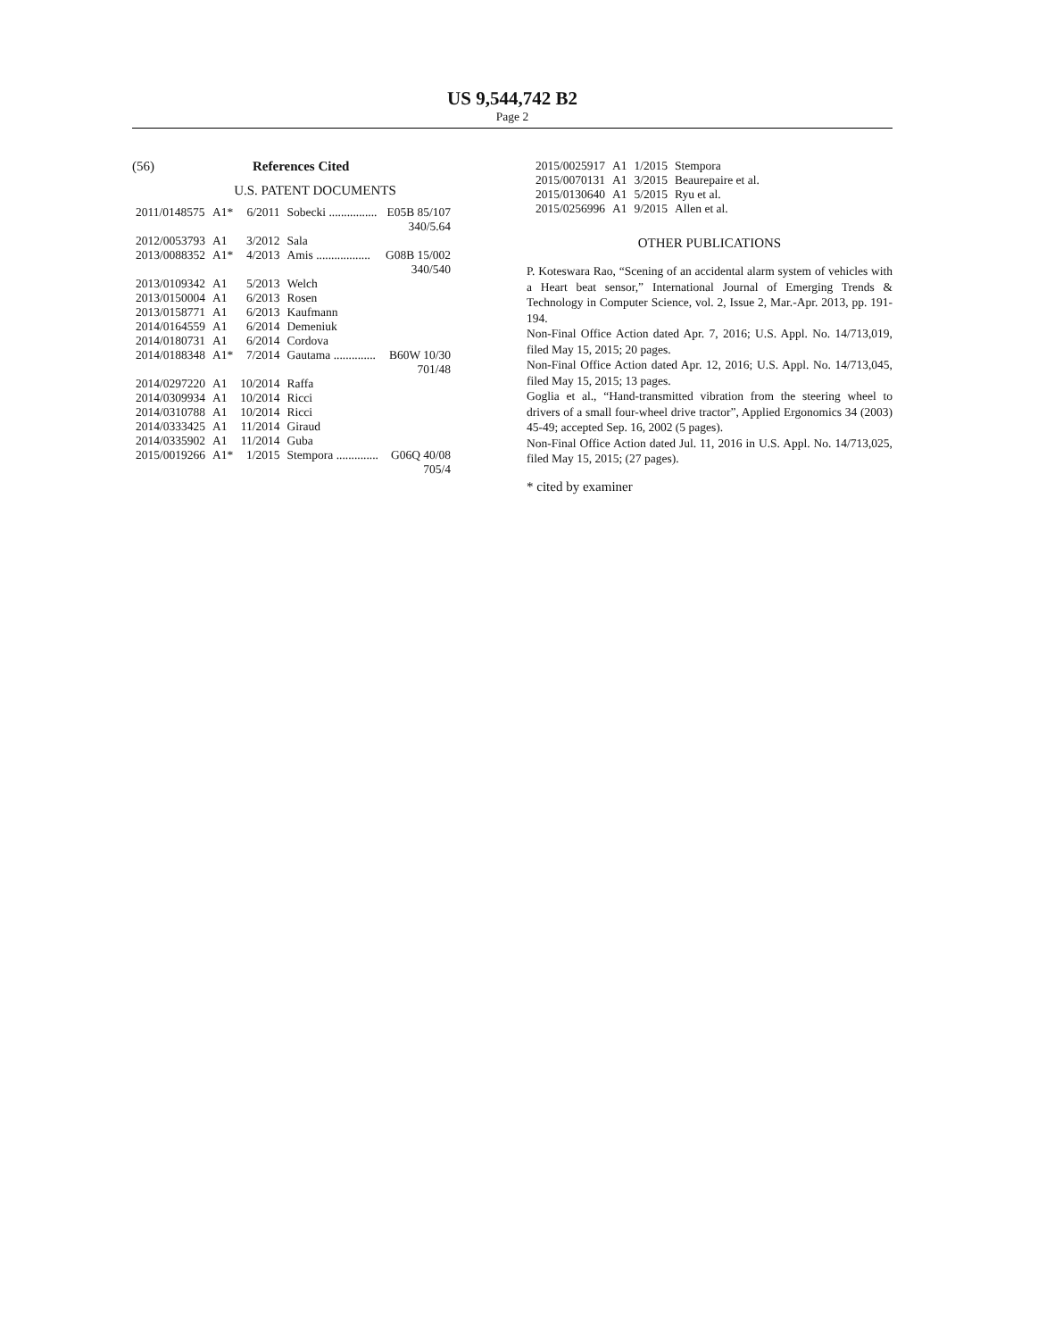US 9,544,742 B2
Page 2
(56) References Cited
U.S. PATENT DOCUMENTS
| 2011/0148575 | A1* | 6/2011 | Sobecki ................ | E05B 85/107 |
| | | | | 340/5.64 |
| 2012/0053793 | A1 | 3/2012 | Sala | |
| 2013/0088352 | A1* | 4/2013 | Amis .................. | G08B 15/002 |
| | | | | 340/540 |
| 2013/0109342 | A1 | 5/2013 | Welch | |
| 2013/0150004 | A1 | 6/2013 | Rosen | |
| 2013/0158771 | A1 | 6/2013 | Kaufmann | |
| 2014/0164559 | A1 | 6/2014 | Demeniuk | |
| 2014/0180731 | A1 | 6/2014 | Cordova | |
| 2014/0188348 | A1* | 7/2014 | Gautama .............. | B60W 10/30 |
| | | | | 701/48 |
| 2014/0297220 | A1 | 10/2014 | Raffa | |
| 2014/0309934 | A1 | 10/2014 | Ricci | |
| 2014/0310788 | A1 | 10/2014 | Ricci | |
| 2014/0333425 | A1 | 11/2014 | Giraud | |
| 2014/0335902 | A1 | 11/2014 | Guba | |
| 2015/0019266 | A1* | 1/2015 | Stempora .............. | G06Q 40/08 |
| | | | | 705/4 |
| 2015/0025917 | A1 | 1/2015 | Stempora |
| 2015/0070131 | A1 | 3/2015 | Beaurepaire et al. |
| 2015/0130640 | A1 | 5/2015 | Ryu et al. |
| 2015/0256996 | A1 | 9/2015 | Allen et al. |
OTHER PUBLICATIONS
P. Koteswara Rao, “Scening of an accidental alarm system of vehicles with a Heart beat sensor,” International Journal of Emerging Trends & Technology in Computer Science, vol. 2, Issue 2, Mar.-Apr. 2013, pp. 191-194.
Non-Final Office Action dated Apr. 7, 2016; U.S. Appl. No. 14/713,019, filed May 15, 2015; 20 pages.
Non-Final Office Action dated Apr. 12, 2016; U.S. Appl. No. 14/713,045, filed May 15, 2015; 13 pages.
Goglia et al., “Hand-transmitted vibration from the steering wheel to drivers of a small four-wheel drive tractor”, Applied Ergonomics 34 (2003) 45-49; accepted Sep. 16, 2002 (5 pages).
Non-Final Office Action dated Jul. 11, 2016 in U.S. Appl. No. 14/713,025, filed May 15, 2015; (27 pages).
* cited by examiner